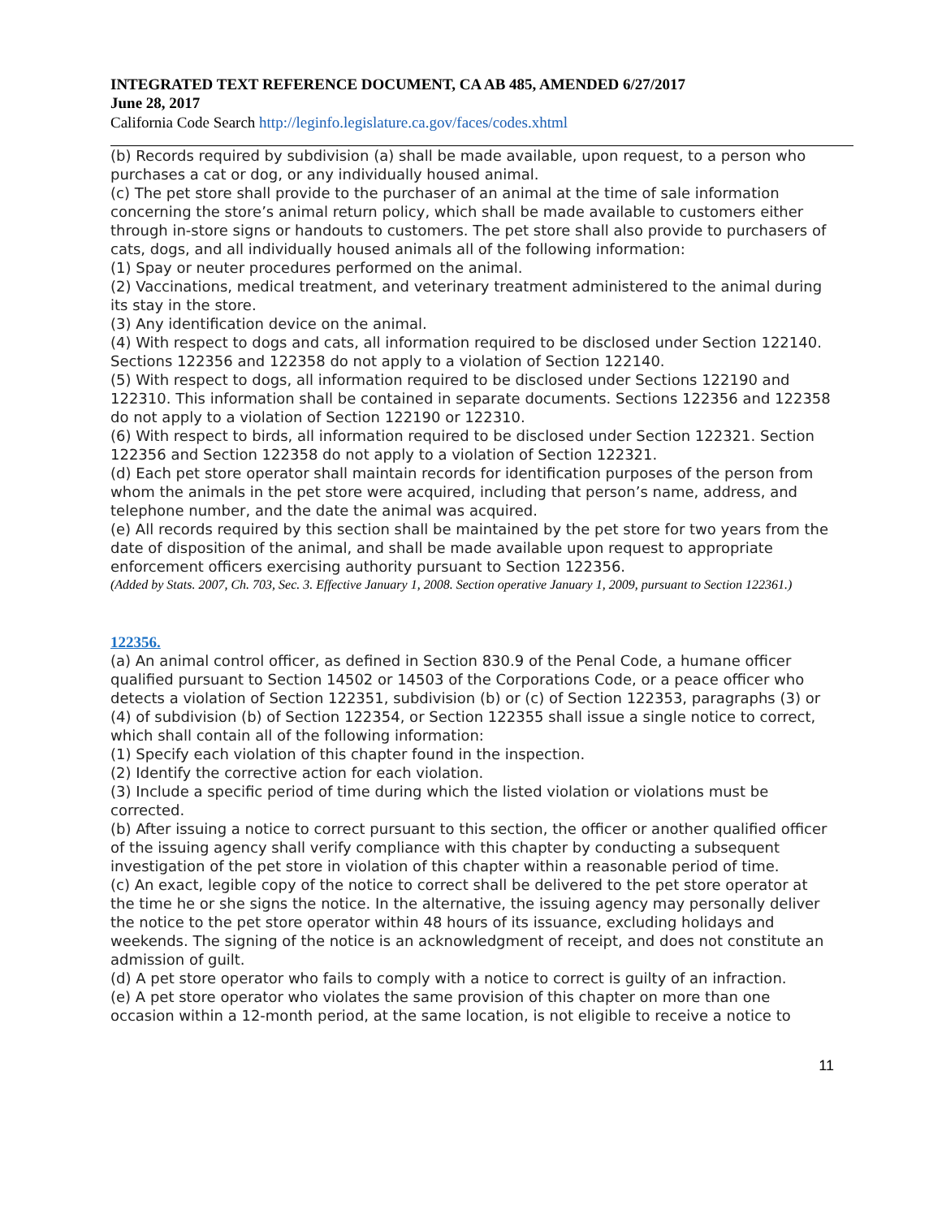INTEGRATED TEXT REFERENCE DOCUMENT, CA AB 485, AMENDED 6/27/2017
June 28, 2017
California Code Search http://leginfo.legislature.ca.gov/faces/codes.xhtml
(b) Records required by subdivision (a) shall be made available, upon request, to a person who purchases a cat or dog, or any individually housed animal.
(c) The pet store shall provide to the purchaser of an animal at the time of sale information concerning the store’s animal return policy, which shall be made available to customers either through in-store signs or handouts to customers. The pet store shall also provide to purchasers of cats, dogs, and all individually housed animals all of the following information:
(1) Spay or neuter procedures performed on the animal.
(2) Vaccinations, medical treatment, and veterinary treatment administered to the animal during its stay in the store.
(3) Any identification device on the animal.
(4) With respect to dogs and cats, all information required to be disclosed under Section 122140. Sections 122356 and 122358 do not apply to a violation of Section 122140.
(5) With respect to dogs, all information required to be disclosed under Sections 122190 and 122310. This information shall be contained in separate documents. Sections 122356 and 122358 do not apply to a violation of Section 122190 or 122310.
(6) With respect to birds, all information required to be disclosed under Section 122321. Section 122356 and Section 122358 do not apply to a violation of Section 122321.
(d) Each pet store operator shall maintain records for identification purposes of the person from whom the animals in the pet store were acquired, including that person’s name, address, and telephone number, and the date the animal was acquired.
(e) All records required by this section shall be maintained by the pet store for two years from the date of disposition of the animal, and shall be made available upon request to appropriate enforcement officers exercising authority pursuant to Section 122356.
(Added by Stats. 2007, Ch. 703, Sec. 3. Effective January 1, 2008. Section operative January 1, 2009, pursuant to Section 122361.)
122356.
(a) An animal control officer, as defined in Section 830.9 of the Penal Code, a humane officer qualified pursuant to Section 14502 or 14503 of the Corporations Code, or a peace officer who detects a violation of Section 122351, subdivision (b) or (c) of Section 122353, paragraphs (3) or (4) of subdivision (b) of Section 122354, or Section 122355 shall issue a single notice to correct, which shall contain all of the following information:
(1) Specify each violation of this chapter found in the inspection.
(2) Identify the corrective action for each violation.
(3) Include a specific period of time during which the listed violation or violations must be corrected.
(b) After issuing a notice to correct pursuant to this section, the officer or another qualified officer of the issuing agency shall verify compliance with this chapter by conducting a subsequent investigation of the pet store in violation of this chapter within a reasonable period of time.
(c) An exact, legible copy of the notice to correct shall be delivered to the pet store operator at the time he or she signs the notice. In the alternative, the issuing agency may personally deliver the notice to the pet store operator within 48 hours of its issuance, excluding holidays and weekends. The signing of the notice is an acknowledgment of receipt, and does not constitute an admission of guilt.
(d) A pet store operator who fails to comply with a notice to correct is guilty of an infraction.
(e) A pet store operator who violates the same provision of this chapter on more than one occasion within a 12-month period, at the same location, is not eligible to receive a notice to
11